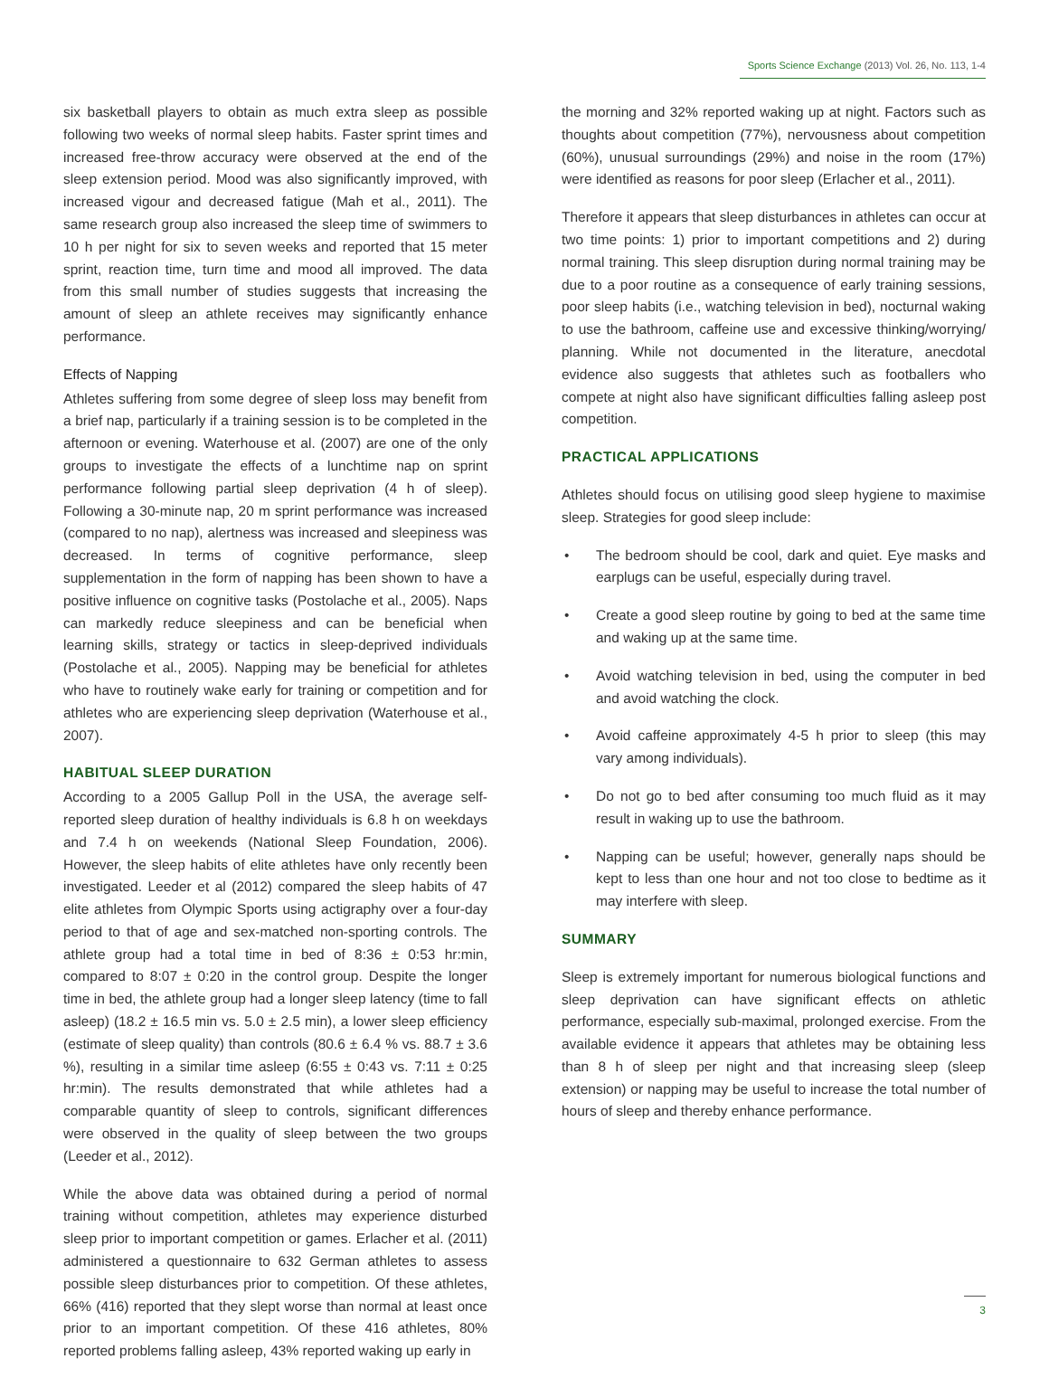Sports Science Exchange (2013) Vol. 26, No. 113, 1-4
six basketball players to obtain as much extra sleep as possible following two weeks of normal sleep habits. Faster sprint times and increased free-throw accuracy were observed at the end of the sleep extension period. Mood was also significantly improved, with increased vigour and decreased fatigue (Mah et al., 2011). The same research group also increased the sleep time of swimmers to 10 h per night for six to seven weeks and reported that 15 meter sprint, reaction time, turn time and mood all improved. The data from this small number of studies suggests that increasing the amount of sleep an athlete receives may significantly enhance performance.
Effects of Napping
Athletes suffering from some degree of sleep loss may benefit from a brief nap, particularly if a training session is to be completed in the afternoon or evening. Waterhouse et al. (2007) are one of the only groups to investigate the effects of a lunchtime nap on sprint performance following partial sleep deprivation (4 h of sleep). Following a 30-minute nap, 20 m sprint performance was increased (compared to no nap), alertness was increased and sleepiness was decreased. In terms of cognitive performance, sleep supplementation in the form of napping has been shown to have a positive influence on cognitive tasks (Postolache et al., 2005). Naps can markedly reduce sleepiness and can be beneficial when learning skills, strategy or tactics in sleep-deprived individuals (Postolache et al., 2005). Napping may be beneficial for athletes who have to routinely wake early for training or competition and for athletes who are experiencing sleep deprivation (Waterhouse et al., 2007).
HABITUAL SLEEP DURATION
According to a 2005 Gallup Poll in the USA, the average self-reported sleep duration of healthy individuals is 6.8 h on weekdays and 7.4 h on weekends (National Sleep Foundation, 2006). However, the sleep habits of elite athletes have only recently been investigated. Leeder et al (2012) compared the sleep habits of 47 elite athletes from Olympic Sports using actigraphy over a four-day period to that of age and sex-matched non-sporting controls. The athlete group had a total time in bed of 8:36 ± 0:53 hr:min, compared to 8:07 ± 0:20 in the control group. Despite the longer time in bed, the athlete group had a longer sleep latency (time to fall asleep) (18.2 ± 16.5 min vs. 5.0 ± 2.5 min), a lower sleep efficiency (estimate of sleep quality) than controls (80.6 ± 6.4 % vs. 88.7 ± 3.6 %), resulting in a similar time asleep (6:55 ± 0:43 vs. 7:11 ± 0:25 hr:min). The results demonstrated that while athletes had a comparable quantity of sleep to controls, significant differences were observed in the quality of sleep between the two groups (Leeder et al., 2012).
While the above data was obtained during a period of normal training without competition, athletes may experience disturbed sleep prior to important competition or games. Erlacher et al. (2011) administered a questionnaire to 632 German athletes to assess possible sleep disturbances prior to competition. Of these athletes, 66% (416) reported that they slept worse than normal at least once prior to an important competition. Of these 416 athletes, 80% reported problems falling asleep, 43% reported waking up early in
the morning and 32% reported waking up at night. Factors such as thoughts about competition (77%), nervousness about competition (60%), unusual surroundings (29%) and noise in the room (17%) were identified as reasons for poor sleep (Erlacher et al., 2011).
Therefore it appears that sleep disturbances in athletes can occur at two time points: 1) prior to important competitions and 2) during normal training. This sleep disruption during normal training may be due to a poor routine as a consequence of early training sessions, poor sleep habits (i.e., watching television in bed), nocturnal waking to use the bathroom, caffeine use and excessive thinking/worrying/ planning. While not documented in the literature, anecdotal evidence also suggests that athletes such as footballers who compete at night also have significant difficulties falling asleep post competition.
PRACTICAL APPLICATIONS
Athletes should focus on utilising good sleep hygiene to maximise sleep. Strategies for good sleep include:
• The bedroom should be cool, dark and quiet. Eye masks and earplugs can be useful, especially during travel.
• Create a good sleep routine by going to bed at the same time and waking up at the same time.
• Avoid watching television in bed, using the computer in bed and avoid watching the clock.
• Avoid caffeine approximately 4-5 h prior to sleep (this may vary among individuals).
• Do not go to bed after consuming too much fluid as it may result in waking up to use the bathroom.
• Napping can be useful; however, generally naps should be kept to less than one hour and not too close to bedtime as it may interfere with sleep.
SUMMARY
Sleep is extremely important for numerous biological functions and sleep deprivation can have significant effects on athletic performance, especially sub-maximal, prolonged exercise. From the available evidence it appears that athletes may be obtaining less than 8 h of sleep per night and that increasing sleep (sleep extension) or napping may be useful to increase the total number of hours of sleep and thereby enhance performance.
3